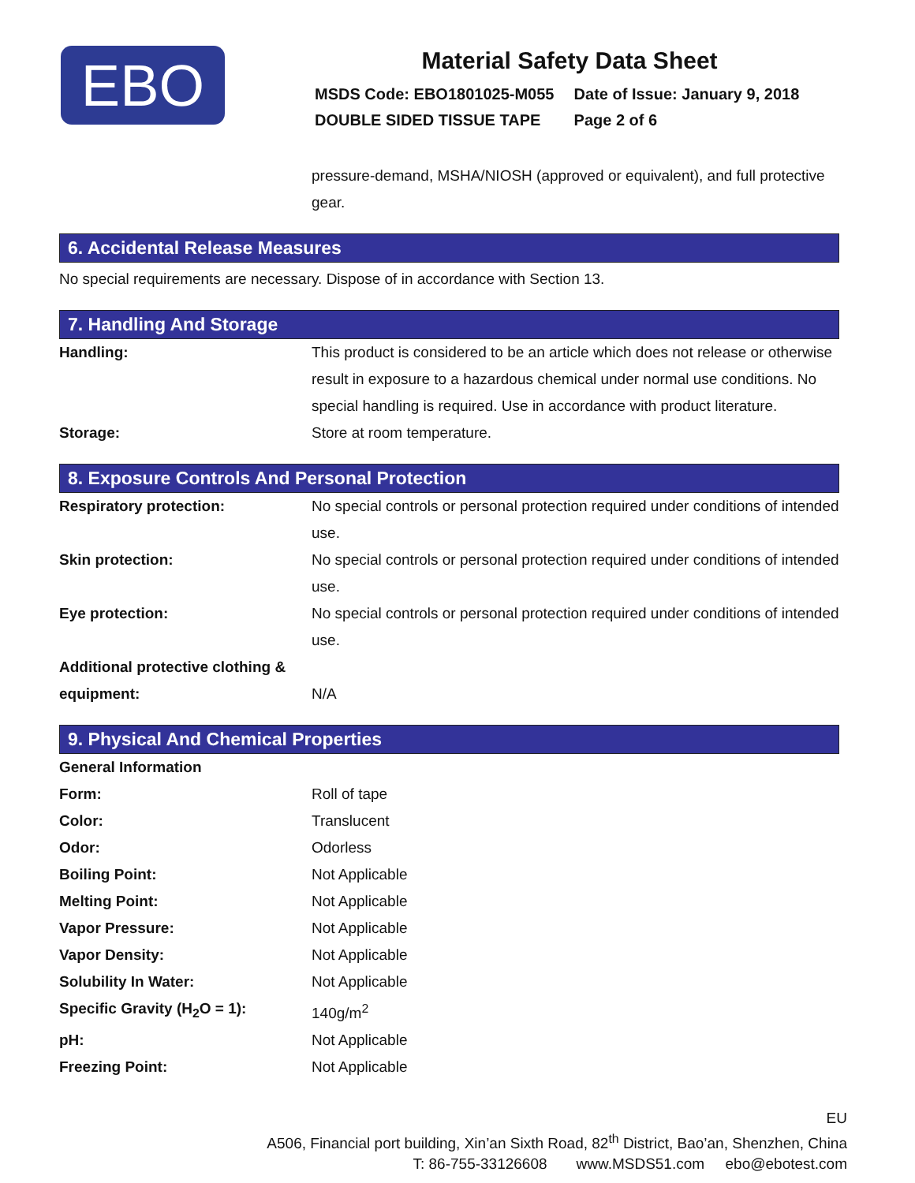EBO
Material Safety Data Sheet
| MSDS Code: EBO1801025-M055 | Date of Issue: January 9, 2018 |
| DOUBLE SIDED TISSUE TAPE | Page 2 of 6 |
pressure-demand, MSHA/NIOSH (approved or equivalent), and full protective gear.
6. Accidental Release Measures
No special requirements are necessary. Dispose of in accordance with Section 13.
7. Handling And Storage
| Handling: | This product is considered to be an article which does not release or otherwise result in exposure to a hazardous chemical under normal use conditions. No special handling is required. Use in accordance with product literature. |
| Storage: | Store at room temperature. |
8. Exposure Controls And Personal Protection
| Respiratory protection: | No special controls or personal protection required under conditions of intended use. |
| Skin protection: | No special controls or personal protection required under conditions of intended use. |
| Eye protection: | No special controls or personal protection required under conditions of intended use. |
| Additional protective clothing & equipment: | N/A |
9. Physical And Chemical Properties
| General Information | |
| Form: | Roll of tape |
| Color: | Translucent |
| Odor: | Odorless |
| Boiling Point: | Not Applicable |
| Melting Point: | Not Applicable |
| Vapor Pressure: | Not Applicable |
| Vapor Density: | Not Applicable |
| Solubility In Water: | Not Applicable |
| Specific Gravity (H<sub>2</sub>O = 1): | 140g/m<sup>2</sup> |
| pH: | Not Applicable |
| Freezing Point: | Not Applicable |
EU
A506, Financial port building, Xin’an Sixth Road, 82<sup>th</sup> District, Bao’an, Shenzhen, China
T: 86-755-33126608 www.MSDS51.com ebo@ebotest.com